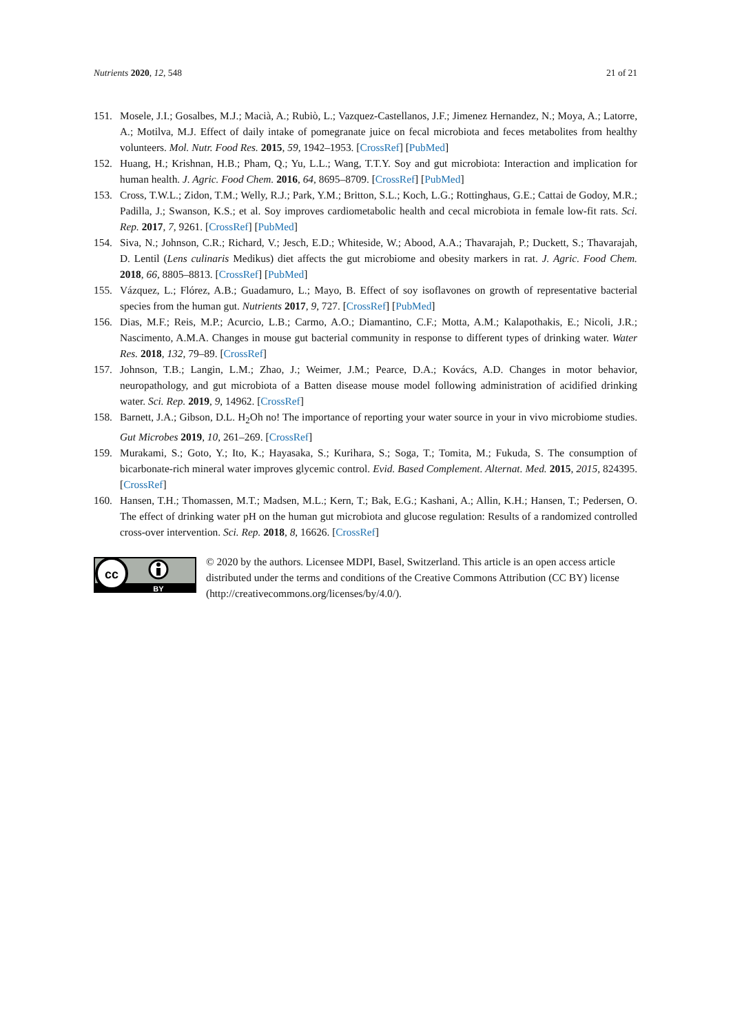Nutrients 2020, 12, 548 21 of 21
151. Mosele, J.I.; Gosalbes, M.J.; Macià, A.; Rubiò, L.; Vazquez-Castellanos, J.F.; Jimenez Hernandez, N.; Moya, A.; Latorre, A.; Motilva, M.J. Effect of daily intake of pomegranate juice on fecal microbiota and feces metabolites from healthy volunteers. Mol. Nutr. Food Res. 2015, 59, 1942–1953. [CrossRef] [PubMed]
152. Huang, H.; Krishnan, H.B.; Pham, Q.; Yu, L.L.; Wang, T.T.Y. Soy and gut microbiota: Interaction and implication for human health. J. Agric. Food Chem. 2016, 64, 8695–8709. [CrossRef] [PubMed]
153. Cross, T.W.L.; Zidon, T.M.; Welly, R.J.; Park, Y.M.; Britton, S.L.; Koch, L.G.; Rottinghaus, G.E.; Cattai de Godoy, M.R.; Padilla, J.; Swanson, K.S.; et al. Soy improves cardiometabolic health and cecal microbiota in female low-fit rats. Sci. Rep. 2017, 7, 9261. [CrossRef] [PubMed]
154. Siva, N.; Johnson, C.R.; Richard, V.; Jesch, E.D.; Whiteside, W.; Abood, A.A.; Thavarajah, P.; Duckett, S.; Thavarajah, D. Lentil (Lens culinaris Medikus) diet affects the gut microbiome and obesity markers in rat. J. Agric. Food Chem. 2018, 66, 8805–8813. [CrossRef] [PubMed]
155. Vázquez, L.; Flórez, A.B.; Guadamuro, L.; Mayo, B. Effect of soy isoflavones on growth of representative bacterial species from the human gut. Nutrients 2017, 9, 727. [CrossRef] [PubMed]
156. Dias, M.F.; Reis, M.P.; Acurcio, L.B.; Carmo, A.O.; Diamantino, C.F.; Motta, A.M.; Kalapothakis, E.; Nicoli, J.R.; Nascimento, A.M.A. Changes in mouse gut bacterial community in response to different types of drinking water. Water Res. 2018, 132, 79–89. [CrossRef]
157. Johnson, T.B.; Langin, L.M.; Zhao, J.; Weimer, J.M.; Pearce, D.A.; Kovács, A.D. Changes in motor behavior, neuropathology, and gut microbiota of a Batten disease mouse model following administration of acidified drinking water. Sci. Rep. 2019, 9, 14962. [CrossRef]
158. Barnett, J.A.; Gibson, D.L. H<sub>2</sub>Oh no! The importance of reporting your water source in your in vivo microbiome studies. Gut Microbes 2019, 10, 261–269. [CrossRef]
159. Murakami, S.; Goto, Y.; Ito, K.; Hayasaka, S.; Kurihara, S.; Soga, T.; Tomita, M.; Fukuda, S. The consumption of bicarbonate-rich mineral water improves glycemic control. Evid. Based Complement. Alternat. Med. 2015, 2015, 824395. [CrossRef]
160. Hansen, T.H.; Thomassen, M.T.; Madsen, M.L.; Kern, T.; Bak, E.G.; Kashani, A.; Allin, K.H.; Hansen, T.; Pedersen, O. The effect of drinking water pH on the human gut microbiota and glucose regulation: Results of a randomized controlled cross-over intervention. Sci. Rep. 2018, 8, 16626. [CrossRef]
cc
BY
© 2020 by the authors. Licensee MDPI, Basel, Switzerland. This article is an open access article distributed under the terms and conditions of the Creative Commons Attribution (CC BY) license (http://creativecommons.org/licenses/by/4.0/).